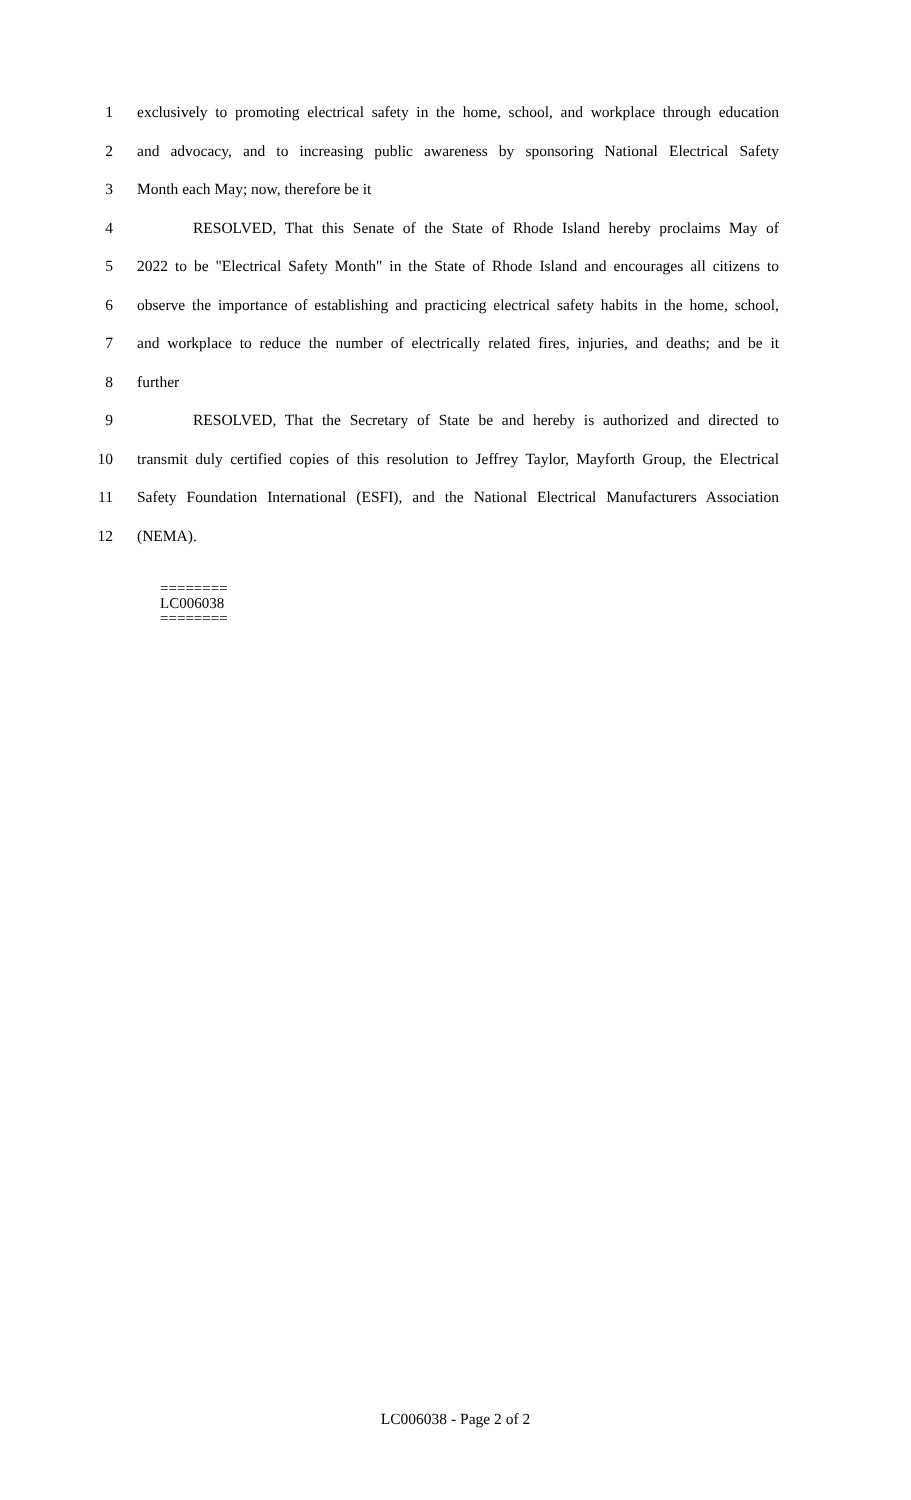1 exclusively to promoting electrical safety in the home, school, and workplace through education
2 and advocacy, and to increasing public awareness by sponsoring National Electrical Safety
3 Month each May; now, therefore be it
4 RESOLVED, That this Senate of the State of Rhode Island hereby proclaims May of
5 2022 to be "Electrical Safety Month" in the State of Rhode Island and encourages all citizens to
6 observe the importance of establishing and practicing electrical safety habits in the home, school,
7 and workplace to reduce the number of electrically related fires, injuries, and deaths; and be it
8 further
9 RESOLVED, That the Secretary of State be and hereby is authorized and directed to
10 transmit duly certified copies of this resolution to Jeffrey Taylor, Mayforth Group, the Electrical
11 Safety Foundation International (ESFI), and the National Electrical Manufacturers Association
12 (NEMA).
========
LC006038
========
LC006038 - Page 2 of 2